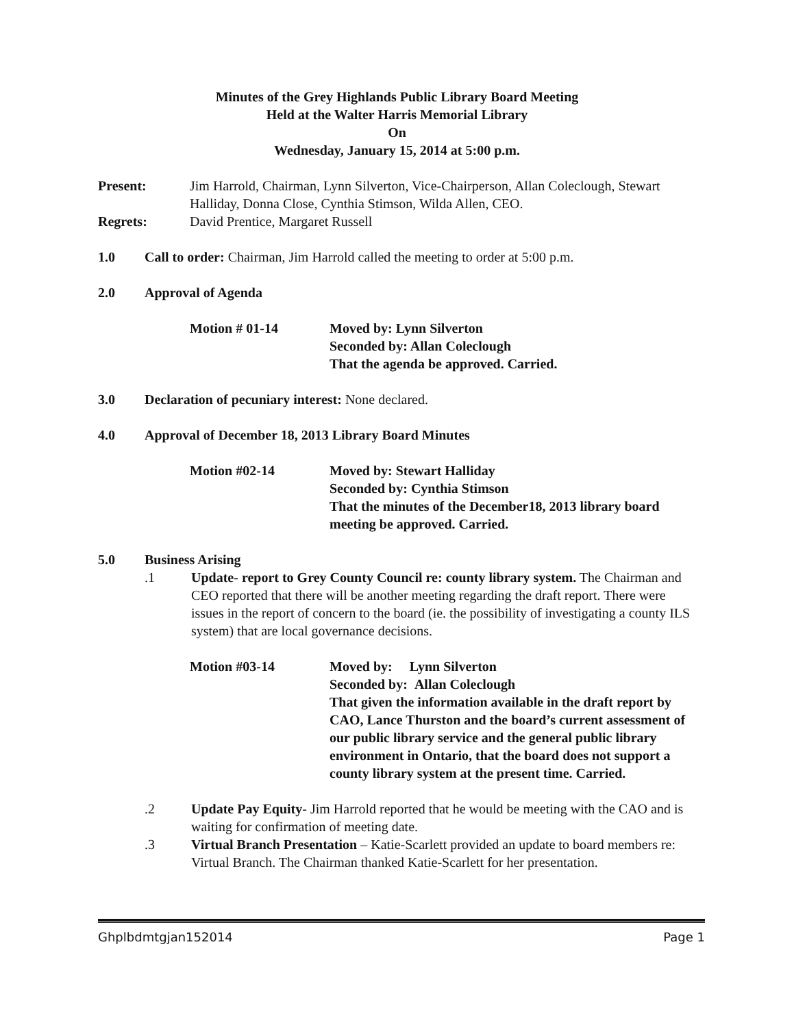Minutes of the Grey Highlands Public Library Board Meeting
Held at the Walter Harris Memorial Library
On
Wednesday, January 15, 2014 at 5:00 p.m.
Present: Jim Harrold, Chairman, Lynn Silverton, Vice-Chairperson, Allan Coleclough, Stewart Halliday, Donna Close, Cynthia Stimson, Wilda Allen, CEO.
Regrets: David Prentice, Margaret Russell
1.0 Call to order: Chairman, Jim Harrold called the meeting to order at 5:00 p.m.
2.0 Approval of Agenda
Motion # 01-14 Moved by: Lynn Silverton
Seconded by: Allan Coleclough
That the agenda be approved. Carried.
3.0 Declaration of pecuniary interest: None declared.
4.0 Approval of December 18, 2013 Library Board Minutes
Motion #02-14 Moved by: Stewart Halliday
Seconded by: Cynthia Stimson
That the minutes of the December18, 2013 library board meeting be approved. Carried.
5.0 Business Arising
.1 Update- report to Grey County Council re: county library system. The Chairman and CEO reported that there will be another meeting regarding the draft report. There were issues in the report of concern to the board (ie. the possibility of investigating a county ILS system) that are local governance decisions.
Motion #03-14 Moved by: Lynn Silverton
Seconded by: Allan Coleclough
That given the information available in the draft report by CAO, Lance Thurston and the board’s current assessment of our public library service and the general public library environment in Ontario, that the board does not support a county library system at the present time. Carried.
.2 Update Pay Equity- Jim Harrold reported that he would be meeting with the CAO and is waiting for confirmation of meeting date.
.3 Virtual Branch Presentation – Katie-Scarlett provided an update to board members re: Virtual Branch. The Chairman thanked Katie-Scarlett for her presentation.
Ghplbdmtgjan152014 Page 1